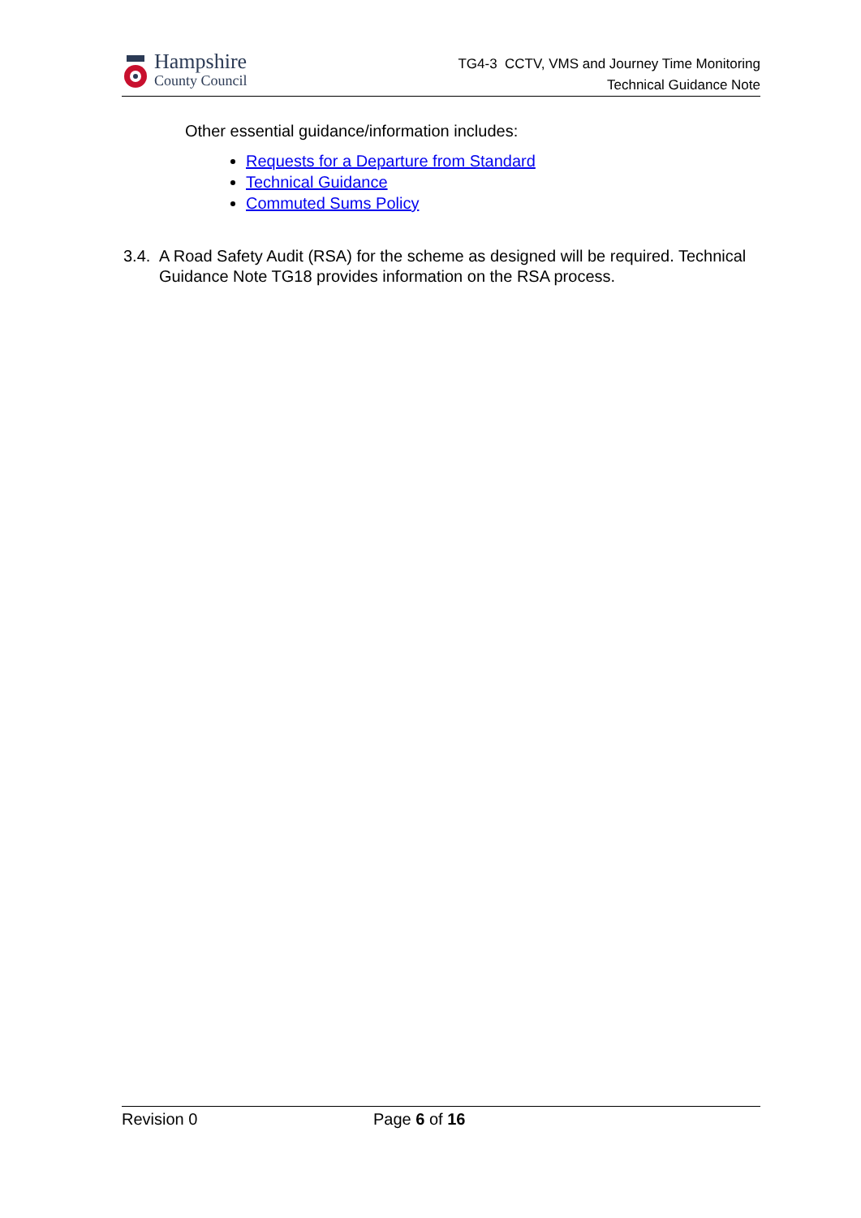Hampshire
County Council
TG4-3 CCTV, VMS and Journey Time Monitoring
Technical Guidance Note
Other essential guidance/information includes:
Requests for a Departure from Standard
Technical Guidance
Commuted Sums Policy
3.4. A Road Safety Audit (RSA) for the scheme as designed will be required. Technical Guidance Note TG18 provides information on the RSA process.
Revision 0 Page 6 of 16